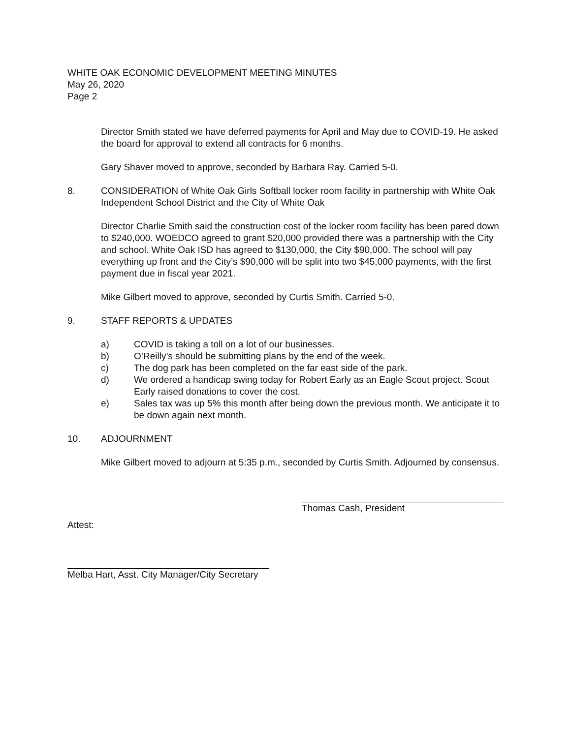WHITE OAK ECONOMIC DEVELOPMENT MEETING MINUTES
May 26, 2020
Page 2
Director Smith stated we have deferred payments for April and May due to COVID-19. He asked the board for approval to extend all contracts for 6 months.
Gary Shaver moved to approve, seconded by Barbara Ray. Carried 5-0.
8. CONSIDERATION of White Oak Girls Softball locker room facility in partnership with White Oak Independent School District and the City of White Oak
Director Charlie Smith said the construction cost of the locker room facility has been pared down to $240,000. WOEDCO agreed to grant $20,000 provided there was a partnership with the City and school. White Oak ISD has agreed to $130,000, the City $90,000. The school will pay everything up front and the City’s $90,000 will be split into two $45,000 payments, with the first payment due in fiscal year 2021.
Mike Gilbert moved to approve, seconded by Curtis Smith. Carried 5-0.
9. STAFF REPORTS & UPDATES
a) COVID is taking a toll on a lot of our businesses.
b) O’Reilly’s should be submitting plans by the end of the week.
c) The dog park has been completed on the far east side of the park.
d) We ordered a handicap swing today for Robert Early as an Eagle Scout project. Scout Early raised donations to cover the cost.
e) Sales tax was up 5% this month after being down the previous month. We anticipate it to be down again next month.
10. ADJOURNMENT
Mike Gilbert moved to adjourn at 5:35 p.m., seconded by Curtis Smith. Adjourned by consensus.
Thomas Cash, President
Attest:
Melba Hart, Asst. City Manager/City Secretary